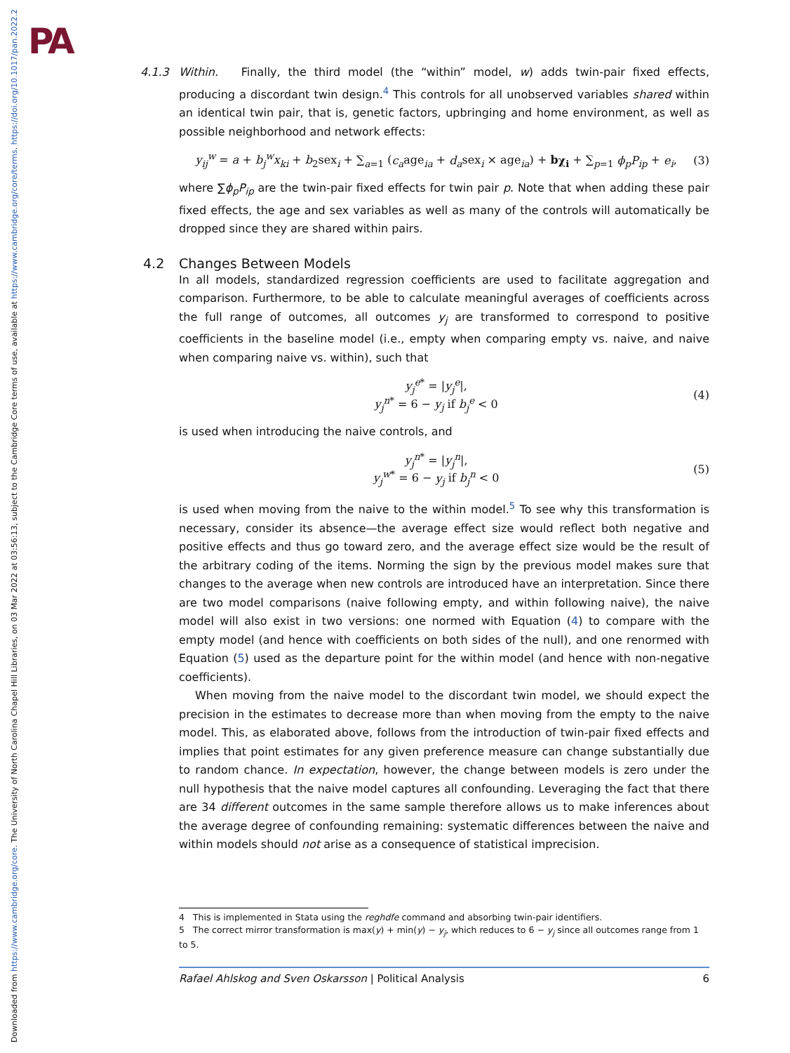Downloaded from https://www.cambridge.org/core. The University of North Carolina Chapel Hill Libraries, on 03 Mar 2022 at 03:56:13, subject to the Cambridge Core terms of use, available at https://www.cambridge.org/core/terms. https://doi.org/10.1017/pan.2022.2
PA
4.1.3 Within. Finally, the third model (the “within” model, w) adds twin-pair fixed effects, producing a discordant twin design.<sup>4</sup> This controls for all unobserved variables shared within an identical twin pair, that is, genetic factors, upbringing and home environment, as well as possible neighborhood and network effects:
y<sub>ij</sub><sup>w</sup> = a + b<sub>j</sub><sup>w</sup>x<sub>ki</sub> + b<sub>2</sub>sex<sub>i</sub> + ∑<sub>a=1</sub> (c<sub>a</sub>age<sub>ia</sub> + d<sub>a</sub>sex<sub>i</sub> × age<sub>ia</sub>) + bχ<sub>i</sub> + ∑<sub>p=1</sub> ϕ<sub>p</sub>P<sub>ip</sub> + e<sub>i</sub>,
(3)
where ∑ϕ<sub>p</sub>P<sub>ip</sub> are the twin-pair fixed effects for twin pair p. Note that when adding these pair fixed effects, the age and sex variables as well as many of the controls will automatically be dropped since they are shared within pairs.
4.2 Changes Between Models
In all models, standardized regression coefficients are used to facilitate aggregation and comparison. Furthermore, to be able to calculate meaningful averages of coefficients across the full range of outcomes, all outcomes y<sub>j</sub> are transformed to correspond to positive coefficients in the baseline model (i.e., empty when comparing empty vs. naive, and naive when comparing naive vs. within), such that
y<sub>j</sub><sup>e*</sup> = |y<sub>j</sub><sup>e</sup>|,
y<sub>j</sub><sup>n*</sup> = 6 − y<sub>j</sub> if b<sub>j</sub><sup>e</sup> < 0
(4)
is used when introducing the naive controls, and
y<sub>j</sub><sup>n*</sup> = |y<sub>j</sub><sup>n</sup>|,
y<sub>j</sub><sup>w*</sup> = 6 − y<sub>j</sub> if b<sub>j</sub><sup>n</sup> < 0
(5)
is used when moving from the naive to the within model.<sup>5</sup> To see why this transformation is necessary, consider its absence—the average effect size would reflect both negative and positive effects and thus go toward zero, and the average effect size would be the result of the arbitrary coding of the items. Norming the sign by the previous model makes sure that changes to the average when new controls are introduced have an interpretation. Since there are two model comparisons (naive following empty, and within following naive), the naive model will also exist in two versions: one normed with Equation (4) to compare with the empty model (and hence with coefficients on both sides of the null), and one renormed with Equation (5) used as the departure point for the within model (and hence with non-negative coefficients).
When moving from the naive model to the discordant twin model, we should expect the precision in the estimates to decrease more than when moving from the empty to the naive model. This, as elaborated above, follows from the introduction of twin-pair fixed effects and implies that point estimates for any given preference measure can change substantially due to random chance. In expectation, however, the change between models is zero under the null hypothesis that the naive model captures all confounding. Leveraging the fact that there are 34 different outcomes in the same sample therefore allows us to make inferences about the average degree of confounding remaining: systematic differences between the naive and within models should not arise as a consequence of statistical imprecision.
4 This is implemented in Stata using the reghdfe command and absorbing twin-pair identifiers.
5 The correct mirror transformation is max(y) + min(y) − y<sub>j</sub>, which reduces to 6 − y<sub>j</sub> since all outcomes range from 1 to 5.
Rafael Ahlskog and Sven Oskarsson | Political Analysis 6